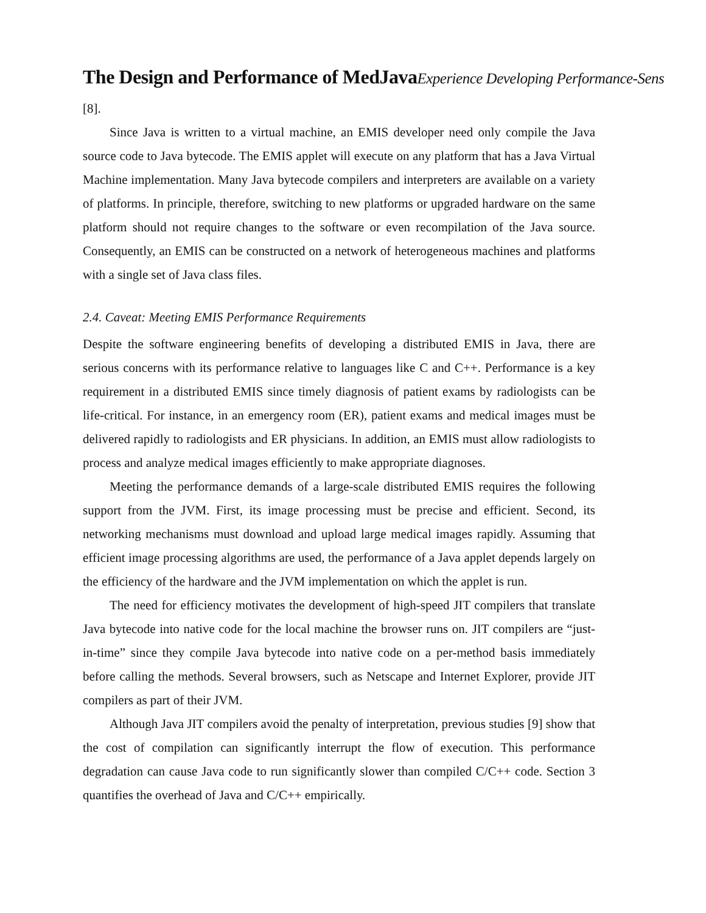The Design and Performance of MedJavaExperience Developing Performance-Sens
[8].
Since Java is written to a virtual machine, an EMIS developer need only compile the Java source code to Java bytecode. The EMIS applet will execute on any platform that has a Java Virtual Machine implementation. Many Java bytecode compilers and interpreters are available on a variety of platforms. In principle, therefore, switching to new platforms or upgraded hardware on the same platform should not require changes to the software or even recompilation of the Java source. Consequently, an EMIS can be constructed on a network of heterogeneous machines and platforms with a single set of Java class files.
2.4. Caveat: Meeting EMIS Performance Requirements
Despite the software engineering benefits of developing a distributed EMIS in Java, there are serious concerns with its performance relative to languages like C and C++. Performance is a key requirement in a distributed EMIS since timely diagnosis of patient exams by radiologists can be life-critical. For instance, in an emergency room (ER), patient exams and medical images must be delivered rapidly to radiologists and ER physicians. In addition, an EMIS must allow radiologists to process and analyze medical images efficiently to make appropriate diagnoses.
Meeting the performance demands of a large-scale distributed EMIS requires the following support from the JVM. First, its image processing must be precise and efficient. Second, its networking mechanisms must download and upload large medical images rapidly. Assuming that efficient image processing algorithms are used, the performance of a Java applet depends largely on the efficiency of the hardware and the JVM implementation on which the applet is run.
The need for efficiency motivates the development of high-speed JIT compilers that translate Java bytecode into native code for the local machine the browser runs on. JIT compilers are “just-in-time” since they compile Java bytecode into native code on a per-method basis immediately before calling the methods. Several browsers, such as Netscape and Internet Explorer, provide JIT compilers as part of their JVM.
Although Java JIT compilers avoid the penalty of interpretation, previous studies [9] show that the cost of compilation can significantly interrupt the flow of execution. This performance degradation can cause Java code to run significantly slower than compiled C/C++ code. Section 3 quantifies the overhead of Java and C/C++ empirically.